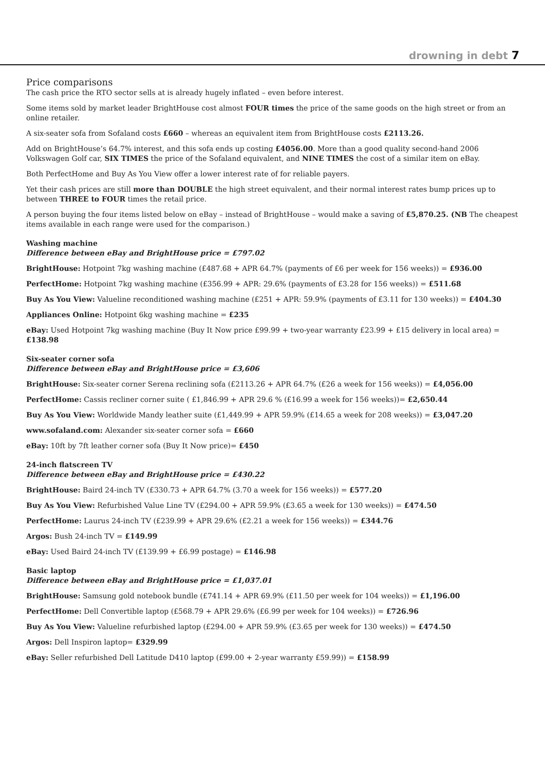drowning in debt 7
Price comparisons
The cash price the RTO sector sells at is already hugely inflated – even before interest.
Some items sold by market leader BrightHouse cost almost FOUR times the price of the same goods on the high street or from an online retailer.
A six-seater sofa from Sofaland costs £660 – whereas an equivalent item from BrightHouse costs £2113.26.
Add on BrightHouse’s 64.7% interest, and this sofa ends up costing £4056.00. More than a good quality second-hand 2006 Volkswagen Golf car, SIX TIMES the price of the Sofaland equivalent, and NINE TIMES the cost of a similar item on eBay.
Both PerfectHome and Buy As You View offer a lower interest rate of for reliable payers.
Yet their cash prices are still more than DOUBLE the high street equivalent, and their normal interest rates bump prices up to between THREE to FOUR times the retail price.
A person buying the four items listed below on eBay – instead of BrightHouse – would make a saving of £5,870.25. (NB The cheapest items available in each range were used for the comparison.)
Washing machine
Difference between eBay and BrightHouse price = £797.02
BrightHouse: Hotpoint 7kg washing machine (£487.68 + APR 64.7% (payments of £6 per week for 156 weeks)) = £936.00
PerfectHome: Hotpoint 7kg washing machine (£356.99 + APR: 29.6% (payments of £3.28 for 156 weeks)) = £511.68
Buy As You View: Valueline reconditioned washing machine (£251 + APR: 59.9% (payments of £3.11 for 130 weeks)) = £404.30
Appliances Online: Hotpoint 6kg washing machine = £235
eBay: Used Hotpoint 7kg washing machine (Buy It Now price £99.99 + two-year warranty £23.99 + £15 delivery in local area) = £138.98
Six-seater corner sofa
Difference between eBay and BrightHouse price = £3,606
BrightHouse: Six-seater corner Serena reclining sofa (£2113.26 + APR 64.7% (£26 a week for 156 weeks)) = £4,056.00
PerfectHome: Cassis recliner corner suite ( £1,846.99 + APR 29.6 % (£16.99 a week for 156 weeks))= £2,650.44
Buy As You View: Worldwide Mandy leather suite (£1,449.99 + APR 59.9% (£14.65 a week for 208 weeks)) = £3,047.20
www.sofaland.com: Alexander six-seater corner sofa = £660
eBay: 10ft by 7ft leather corner sofa (Buy It Now price)= £450
24-inch flatscreen TV
Difference between eBay and BrightHouse price = £430.22
BrightHouse: Baird 24-inch TV (£330.73 + APR 64.7% (3.70 a week for 156 weeks)) = £577.20
Buy As You View: Refurbished Value Line TV (£294.00 + APR 59.9% (£3.65 a week for 130 weeks)) = £474.50
PerfectHome: Laurus 24-inch TV (£239.99 + APR 29.6% (£2.21 a week for 156 weeks)) = £344.76
Argos: Bush 24-inch TV = £149.99
eBay: Used Baird 24-inch TV (£139.99 + £6.99 postage) = £146.98
Basic laptop
Difference between eBay and BrightHouse price = £1,037.01
BrightHouse: Samsung gold notebook bundle (£741.14 + APR 69.9% (£11.50 per week for 104 weeks)) = £1,196.00
PerfectHome: Dell Convertible laptop (£568.79 + APR 29.6% (£6.99 per week for 104 weeks)) = £726.96
Buy As You View: Valueline refurbished laptop (£294.00 + APR 59.9% (£3.65 per week for 130 weeks)) = £474.50
Argos: Dell Inspiron laptop= £329.99
eBay: Seller refurbished Dell Latitude D410 laptop (£99.00 + 2-year warranty £59.99)) = £158.99